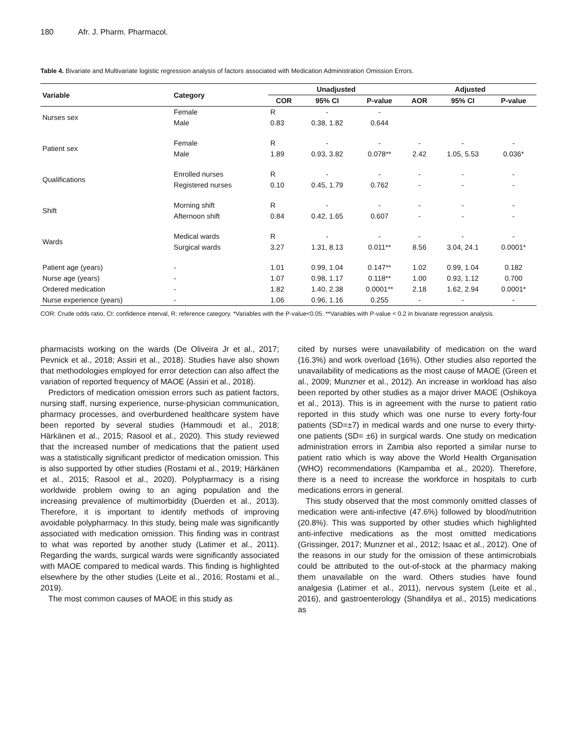180 Afr. J. Pharm. Pharmacol.
Table 4. Bivariate and Multivariate logistic regression analysis of factors associated with Medication Administration Omission Errors.
| Variable | Category | Unadjusted | | | Adjusted | | |
| --- | --- | --- | --- | --- | --- | --- | --- |
| | | COR | 95% CI | P-value | AOR | 95% CI | P-value |
| Nurses sex | Female | R | - | - | | | |
| | Male | 0.83 | 0.38, 1.82 | 0.644 | | | |
| Patient sex | Female | R | - | - | - | - | - |
| | Male | 1.89 | 0.93, 3.82 | 0.078** | 2.42 | 1.05, 5.53 | 0.036* |
| Qualifications | Enrolled nurses | R | - | - | - | - | - |
| | Registered nurses | 0.10 | 0.45, 1.79 | 0.762 | - | - | - |
| Shift | Morning shift | R | - | - | - | - | - |
| | Afternoon shift | 0.84 | 0.42, 1.65 | 0.607 | - | - | - |
| Wards | Medical wards | R | - | - | - | - | - |
| | Surgical wards | 3.27 | 1.31, 8.13 | 0.011** | 8.56 | 3.04, 24.1 | 0.0001* |
| Patient age (years) | - | 1.01 | 0.99, 1.04 | 0.147** | 1.02 | 0.99, 1.04 | 0.182 |
| Nurse age (years) | - | 1.07 | 0.98, 1.17 | 0.118** | 1.00 | 0.93, 1.12 | 0.700 |
| Ordered medication | - | 1.82 | 1.40, 2.38 | 0.0001** | 2.18 | 1.62, 2.94 | 0.0001* |
| Nurse experience (years) | - | 1.06 | 0.96, 1.16 | 0.255 | - | - | - |
COR: Crude odds ratio, CI: confidence interval, R: reference category. *Variables with the P-value<0.05. **Variables with P-value < 0.2 in bivariate regression analysis.
pharmacists working on the wards (De Oliveira Jr et al., 2017; Pevnick et al., 2018; Assiri et al., 2018). Studies have also shown that methodologies employed for error detection can also affect the variation of reported frequency of MAOE (Assiri et al., 2018).
Predictors of medication omission errors such as patient factors, nursing staff, nursing experience, nurse-physician communication, pharmacy processes, and overburdened healthcare system have been reported by several studies (Hammoudi et al., 2018; Härkänen et al., 2015; Rasool et al., 2020). This study reviewed that the increased number of medications that the patient used was a statistically significant predictor of medication omission. This is also supported by other studies (Rostami et al., 2019; Härkänen et al., 2015; Rasool et al., 2020). Polypharmacy is a rising worldwide problem owing to an aging population and the increasing prevalence of multimorbidity (Duerden et al., 2013). Therefore, it is important to identify methods of improving avoidable polypharmacy. In this study, being male was significantly associated with medication omission. This finding was in contrast to what was reported by another study (Latimer et al., 2011). Regarding the wards, surgical wards were significantly associated with MAOE compared to medical wards. This finding is highlighted elsewhere by the other studies (Leite et al., 2016; Rostami et al., 2019).
The most common causes of MAOE in this study as
cited by nurses were unavailability of medication on the ward (16.3%) and work overload (16%). Other studies also reported the unavailability of medications as the most cause of MAOE (Green et al., 2009; Munzner et al., 2012). An increase in workload has also been reported by other studies as a major driver MAOE (Oshikoya et al., 2013). This is in agreement with the nurse to patient ratio reported in this study which was one nurse to every forty-four patients (SD=±7) in medical wards and one nurse to every thirty-one patients (SD= ±6) in surgical wards. One study on medication administration errors in Zambia also reported a similar nurse to patient ratio which is way above the World Health Organisation (WHO) recommendations (Kampamba et al., 2020). Therefore, there is a need to increase the workforce in hospitals to curb medications errors in general.
This study observed that the most commonly omitted classes of medication were anti-infective (47.6%) followed by blood/nutrition (20.8%). This was supported by other studies which highlighted anti-infective medications as the most omitted medications (Grissinger, 2017; Munzner et al., 2012; Isaac et al., 2012). One of the reasons in our study for the omission of these antimicrobials could be attributed to the out-of-stock at the pharmacy making them unavailable on the ward. Others studies have found analgesia (Latimer et al., 2011), nervous system (Leite et al., 2016), and gastroenterology (Shandilya et al., 2015) medications as